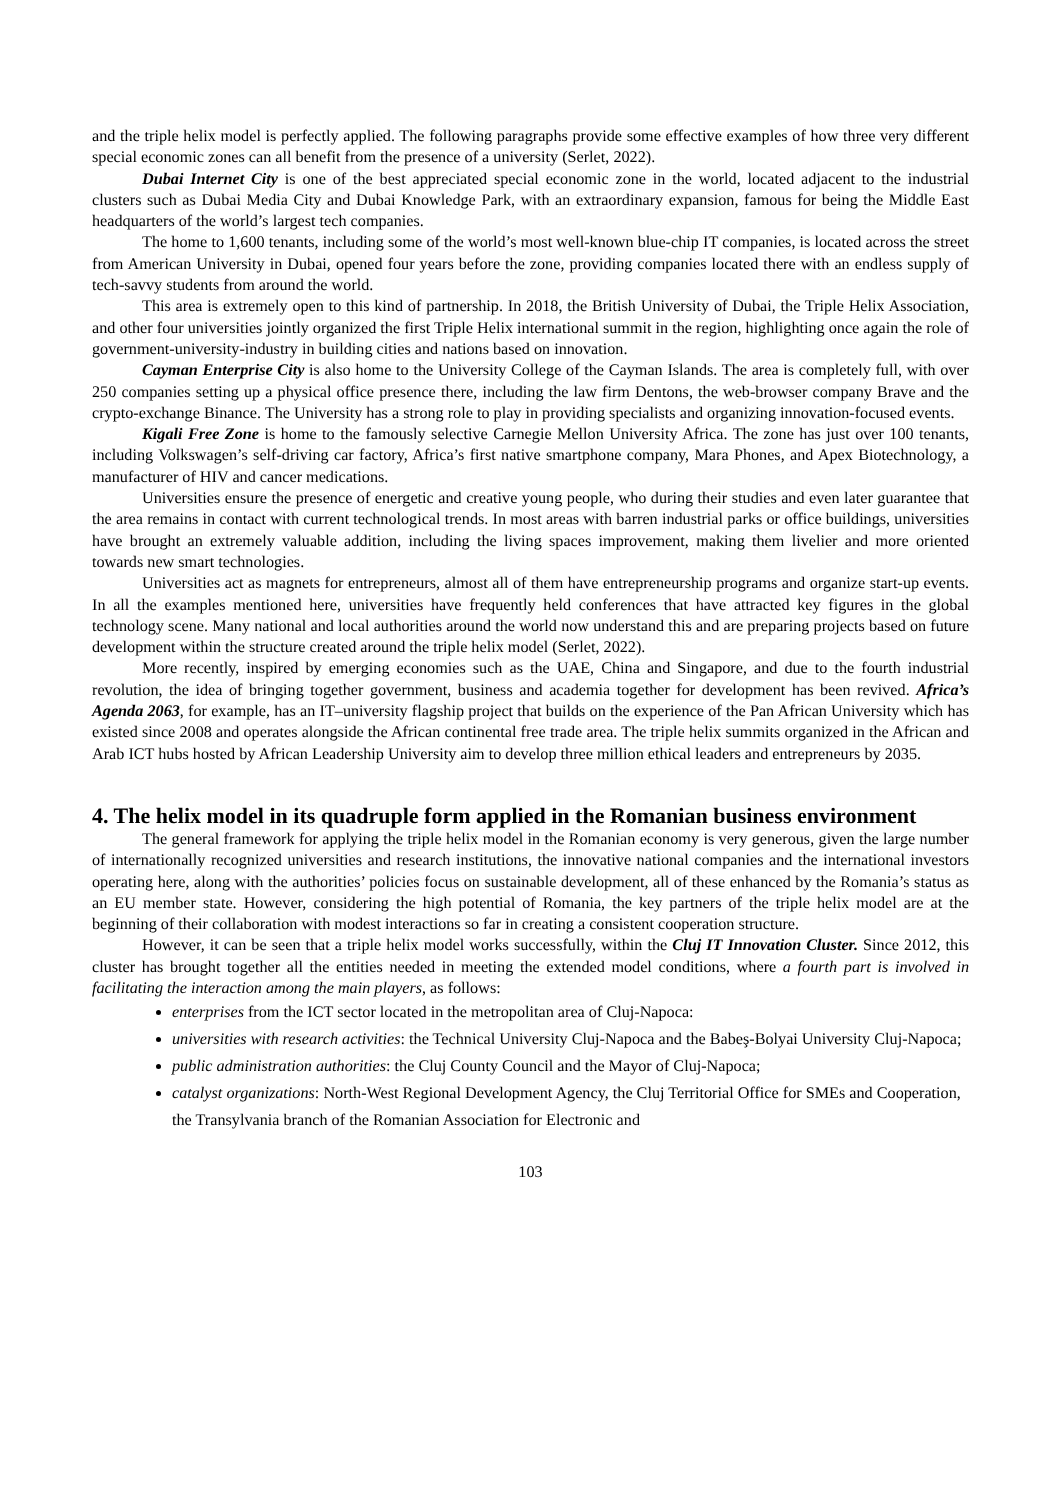and the triple helix model is perfectly applied. The following paragraphs provide some effective examples of how three very different special economic zones can all benefit from the presence of a university (Serlet, 2022).
Dubai Internet City is one of the best appreciated special economic zone in the world, located adjacent to the industrial clusters such as Dubai Media City and Dubai Knowledge Park, with an extraordinary expansion, famous for being the Middle East headquarters of the world’s largest tech companies.
The home to 1,600 tenants, including some of the world’s most well-known blue-chip IT companies, is located across the street from American University in Dubai, opened four years before the zone, providing companies located there with an endless supply of tech-savvy students from around the world.
This area is extremely open to this kind of partnership. In 2018, the British University of Dubai, the Triple Helix Association, and other four universities jointly organized the first Triple Helix international summit in the region, highlighting once again the role of government-university-industry in building cities and nations based on innovation.
Cayman Enterprise City is also home to the University College of the Cayman Islands. The area is completely full, with over 250 companies setting up a physical office presence there, including the law firm Dentons, the web-browser company Brave and the crypto-exchange Binance. The University has a strong role to play in providing specialists and organizing innovation-focused events.
Kigali Free Zone is home to the famously selective Carnegie Mellon University Africa. The zone has just over 100 tenants, including Volkswagen’s self-driving car factory, Africa’s first native smartphone company, Mara Phones, and Apex Biotechnology, a manufacturer of HIV and cancer medications.
Universities ensure the presence of energetic and creative young people, who during their studies and even later guarantee that the area remains in contact with current technological trends. In most areas with barren industrial parks or office buildings, universities have brought an extremely valuable addition, including the living spaces improvement, making them livelier and more oriented towards new smart technologies.
Universities act as magnets for entrepreneurs, almost all of them have entrepreneurship programs and organize start-up events. In all the examples mentioned here, universities have frequently held conferences that have attracted key figures in the global technology scene. Many national and local authorities around the world now understand this and are preparing projects based on future development within the structure created around the triple helix model (Serlet, 2022).
More recently, inspired by emerging economies such as the UAE, China and Singapore, and due to the fourth industrial revolution, the idea of bringing together government, business and academia together for development has been revived. Africa’s Agenda 2063, for example, has an IT–university flagship project that builds on the experience of the Pan African University which has existed since 2008 and operates alongside the African continental free trade area. The triple helix summits organized in the African and Arab ICT hubs hosted by African Leadership University aim to develop three million ethical leaders and entrepreneurs by 2035.
4. The helix model in its quadruple form applied in the Romanian business environment
The general framework for applying the triple helix model in the Romanian economy is very generous, given the large number of internationally recognized universities and research institutions, the innovative national companies and the international investors operating here, along with the authorities’ policies focus on sustainable development, all of these enhanced by the Romania’s status as an EU member state. However, considering the high potential of Romania, the key partners of the triple helix model are at the beginning of their collaboration with modest interactions so far in creating a consistent cooperation structure.
However, it can be seen that a triple helix model works successfully, within the Cluj IT Innovation Cluster. Since 2012, this cluster has brought together all the entities needed in meeting the extended model conditions, where a fourth part is involved in facilitating the interaction among the main players, as follows:
enterprises from the ICT sector located in the metropolitan area of Cluj-Napoca:
universities with research activities: the Technical University Cluj-Napoca and the Babeş-Bolyai University Cluj-Napoca;
public administration authorities: the Cluj County Council and the Mayor of Cluj-Napoca;
catalyst organizations: North-West Regional Development Agency, the Cluj Territorial Office for SMEs and Cooperation, the Transylvania branch of the Romanian Association for Electronic and
103